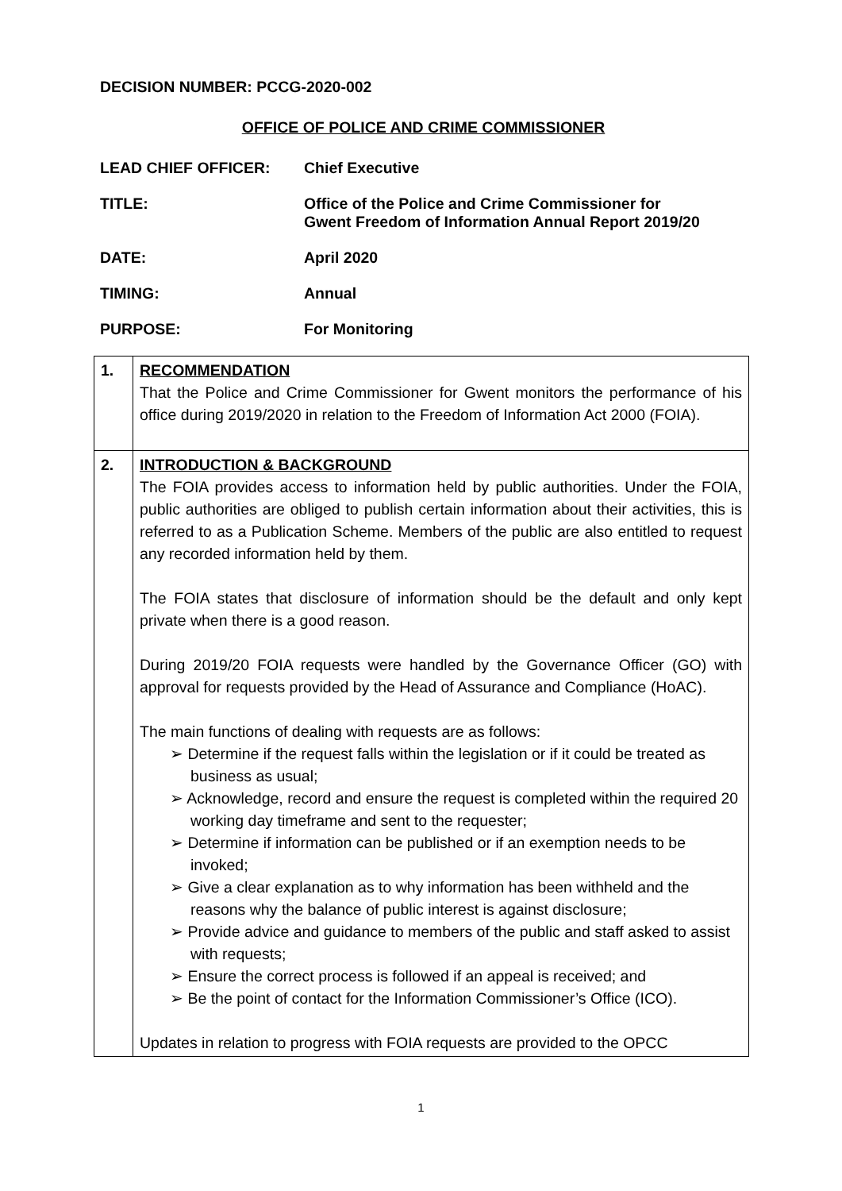DECISION NUMBER: PCCG-2020-002
OFFICE OF POLICE AND CRIME COMMISSIONER
LEAD CHIEF OFFICER: Chief Executive
TITLE: Office of the Police and Crime Commissioner for
Gwent Freedom of Information Annual Report 2019/20
DATE: April 2020
TIMING: Annual
PURPOSE: For Monitoring
| 1. | RECOMMENDATION That the Police and Crime Commissioner for Gwent monitors the performance of his office during 2019/2020 in relation to the Freedom of Information Act 2000 (FOIA). |
| 2. | INTRODUCTION & BACKGROUND The FOIA provides access to information held by public authorities. Under the FOIA, public authorities are obliged to publish certain information about their activities, this is referred to as a Publication Scheme. Members of the public are also entitled to request any recorded information held by them. The FOIA states that disclosure of information should be the default and only kept private when there is a good reason. During 2019/20 FOIA requests were handled by the Governance Officer (GO) with approval for requests provided by the Head of Assurance and Compliance (HoAC). The main functions of dealing with requests are as follows: ➢ Determine if the request falls within the legislation or if it could be treated as business as usual; ➢ Acknowledge, record and ensure the request is completed within the required 20 working day timeframe and sent to the requester; ➢ Determine if information can be published or if an exemption needs to be invoked; ➢ Give a clear explanation as to why information has been withheld and the reasons why the balance of public interest is against disclosure; ➢ Provide advice and guidance to members of the public and staff asked to assist with requests; ➢ Ensure the correct process is followed if an appeal is received; and ➢ Be the point of contact for the Information Commissioner’s Office (ICO). Updates in relation to progress with FOIA requests are provided to the OPCC |
1